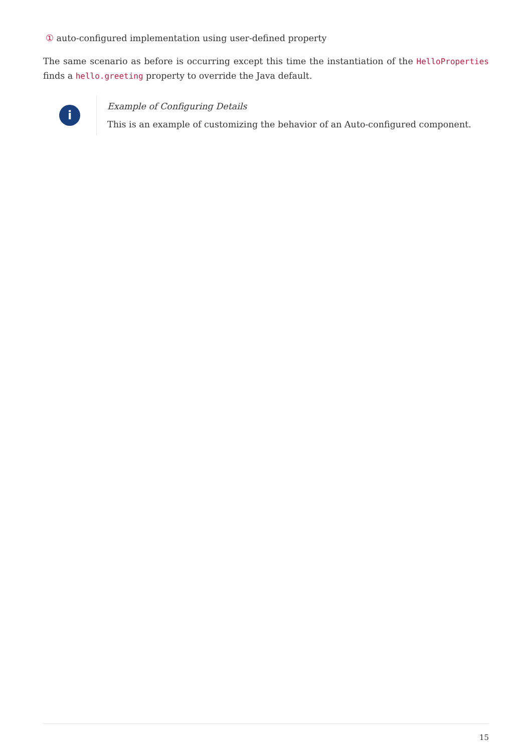① auto-configured implementation using user-defined property
The same scenario as before is occurring except this time the instantiation of the HelloProperties finds a hello.greeting property to override the Java default.
i
Example of Configuring Details
This is an example of customizing the behavior of an Auto-configured component.
15